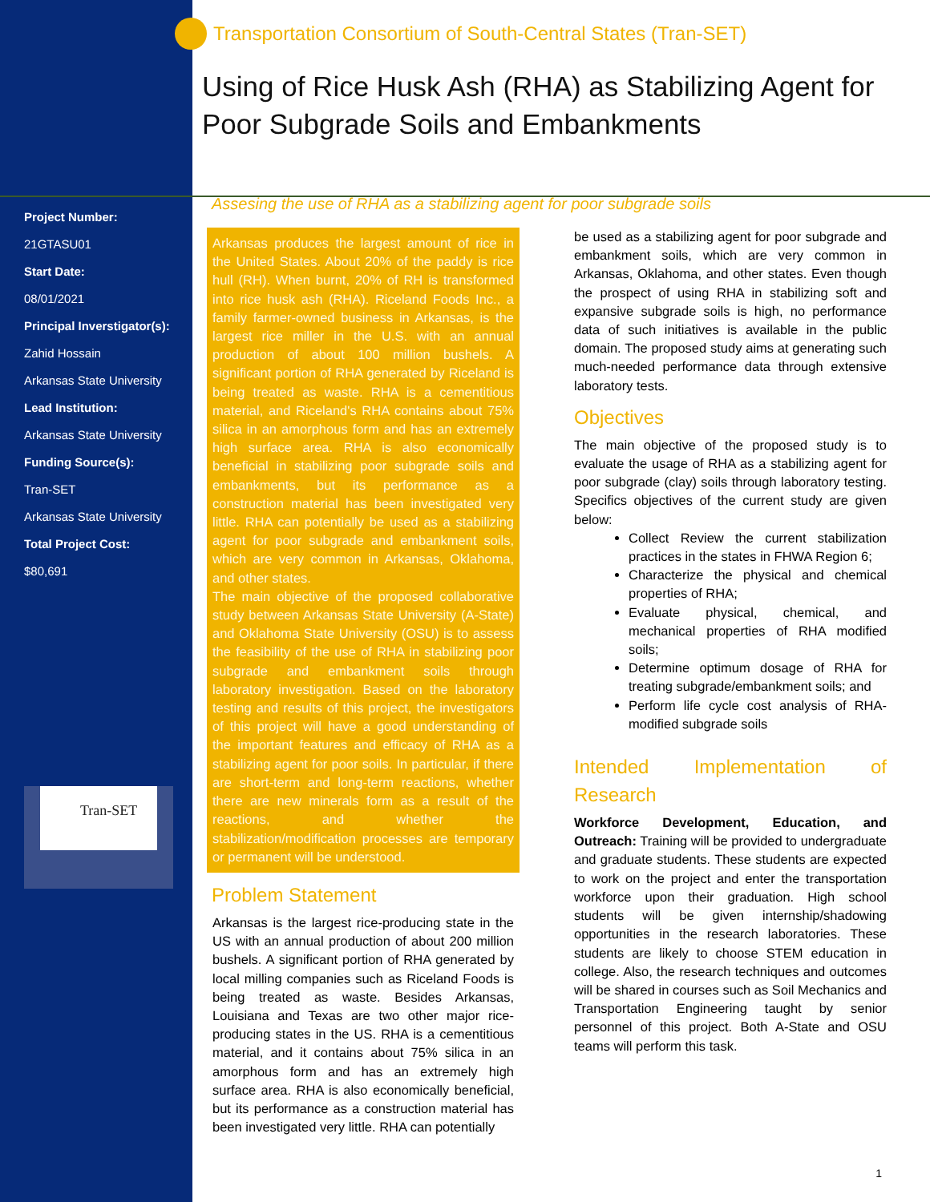Project Number:
21GTASU01
Start Date:
08/01/2021
Principal Inverstigator(s):
Zahid Hossain
Arkansas State University
Lead Institution:
Arkansas State University
Funding Source(s):
Tran-SET
Arkansas State University
Total Project Cost:
$80,691
Tran-SET
Transportation Consortium of South-Central States (Tran-SET)
Using of Rice Husk Ash (RHA) as Stabilizing Agent for Poor Subgrade Soils and Embankments
Assesing the use of RHA as a stabilizing agent for poor subgrade soils
Arkansas produces the largest amount of rice in the United States. About 20% of the paddy is rice hull (RH). When burnt, 20% of RH is transformed into rice husk ash (RHA). Riceland Foods Inc., a family farmer-owned business in Arkansas, is the largest rice miller in the U.S. with an annual production of about 100 million bushels. A significant portion of RHA generated by Riceland is being treated as waste. RHA is a cementitious material, and Riceland's RHA contains about 75% silica in an amorphous form and has an extremely high surface area. RHA is also economically beneficial in stabilizing poor subgrade soils and embankments, but its performance as a construction material has been investigated very little. RHA can potentially be used as a stabilizing agent for poor subgrade and embankment soils, which are very common in Arkansas, Oklahoma, and other states.
The main objective of the proposed collaborative study between Arkansas State University (A-State) and Oklahoma State University (OSU) is to assess the feasibility of the use of RHA in stabilizing poor subgrade and embankment soils through laboratory investigation. Based on the laboratory testing and results of this project, the investigators of this project will have a good understanding of the important features and efficacy of RHA as a stabilizing agent for poor soils. In particular, if there are short-term and long-term reactions, whether there are new minerals form as a result of the reactions, and whether the stabilization/modification processes are temporary or permanent will be understood.
Problem Statement
Arkansas is the largest rice-producing state in the US with an annual production of about 200 million bushels. A significant portion of RHA generated by local milling companies such as Riceland Foods is being treated as waste. Besides Arkansas, Louisiana and Texas are two other major rice-producing states in the US. RHA is a cementitious material, and it contains about 75% silica in an amorphous form and has an extremely high surface area. RHA is also economically beneficial, but its performance as a construction material has been investigated very little. RHA can potentially
be used as a stabilizing agent for poor subgrade and embankment soils, which are very common in Arkansas, Oklahoma, and other states. Even though the prospect of using RHA in stabilizing soft and expansive subgrade soils is high, no performance data of such initiatives is available in the public domain. The proposed study aims at generating such much-needed performance data through extensive laboratory tests.
Objectives
The main objective of the proposed study is to evaluate the usage of RHA as a stabilizing agent for poor subgrade (clay) soils through laboratory testing. Specifics objectives of the current study are given below:
Collect Review the current stabilization practices in the states in FHWA Region 6;
Characterize the physical and chemical properties of RHA;
Evaluate physical, chemical, and mechanical properties of RHA modified soils;
Determine optimum dosage of RHA for treating subgrade/embankment soils; and
Perform life cycle cost analysis of RHA-modified subgrade soils
Intended Implementation of Research
Workforce Development, Education, and Outreach: Training will be provided to undergraduate and graduate students. These students are expected to work on the project and enter the transportation workforce upon their graduation. High school students will be given internship/shadowing opportunities in the research laboratories. These students are likely to choose STEM education in college. Also, the research techniques and outcomes will be shared in courses such as Soil Mechanics and Transportation Engineering taught by senior personnel of this project. Both A-State and OSU teams will perform this task.
1